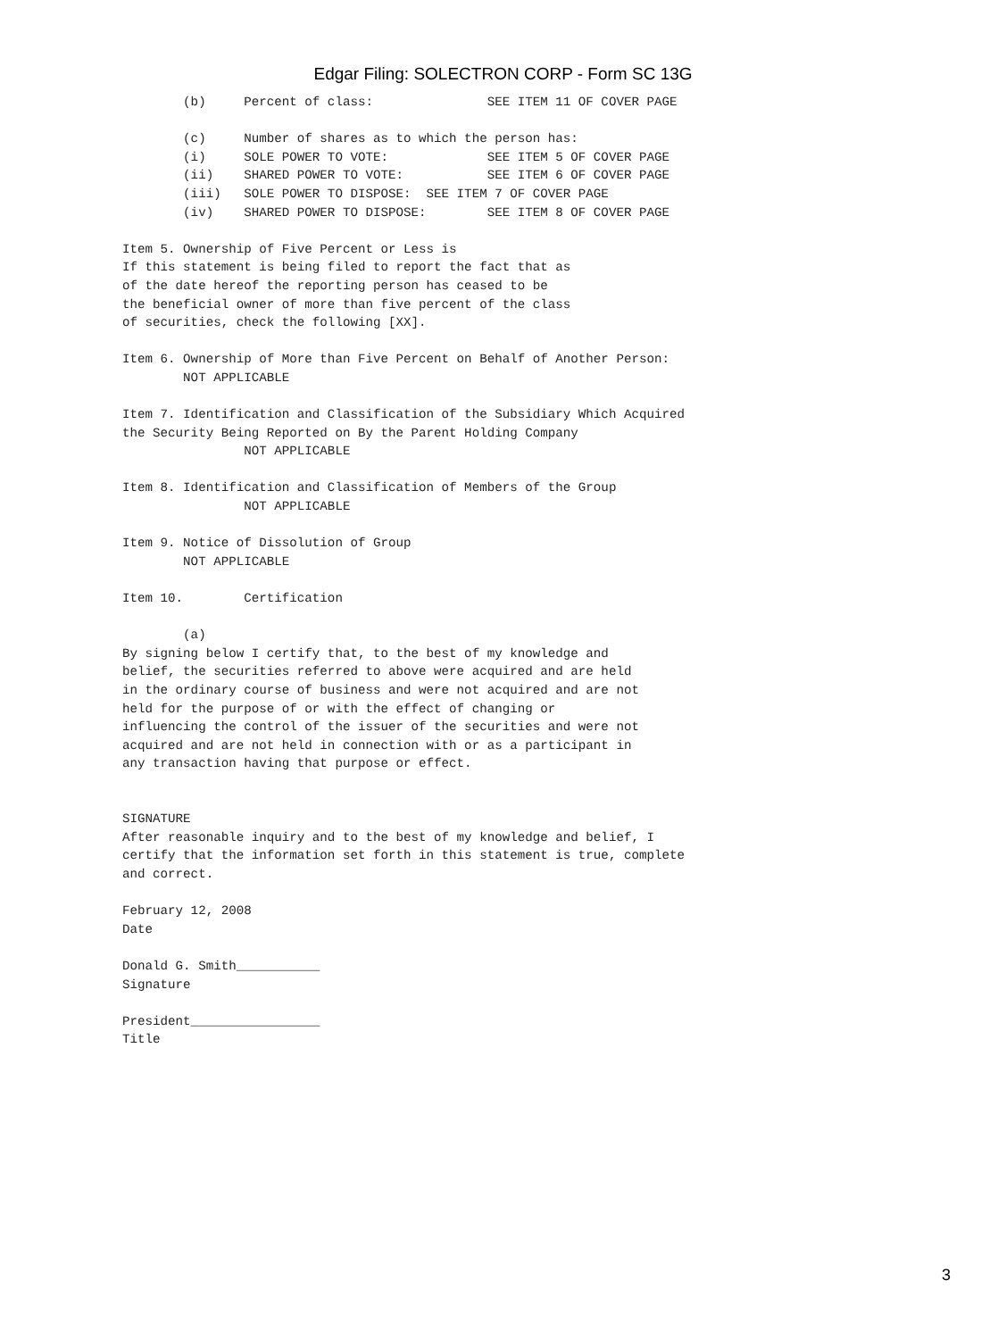Edgar Filing: SOLECTRON CORP - Form SC 13G
        (b)     Percent of class:               SEE ITEM 11 OF COVER PAGE

        (c)     Number of shares as to which the person has:
        (i)     SOLE POWER TO VOTE:             SEE ITEM 5 OF COVER PAGE
        (ii)    SHARED POWER TO VOTE:           SEE ITEM 6 OF COVER PAGE
        (iii)   SOLE POWER TO DISPOSE:  SEE ITEM 7 OF COVER PAGE
        (iv)    SHARED POWER TO DISPOSE:        SEE ITEM 8 OF COVER PAGE

Item 5. Ownership of Five Percent or Less is
If this statement is being filed to report the fact that as
of the date hereof the reporting person has ceased to be
the beneficial owner of more than five percent of the class
of securities, check the following [XX].

Item 6. Ownership of More than Five Percent on Behalf of Another Person:
        NOT APPLICABLE

Item 7. Identification and Classification of the Subsidiary Which Acquired
the Security Being Reported on By the Parent Holding Company
                NOT APPLICABLE

Item 8. Identification and Classification of Members of the Group
                NOT APPLICABLE

Item 9. Notice of Dissolution of Group
        NOT APPLICABLE

Item 10.        Certification

        (a)
By signing below I certify that, to the best of my knowledge and
belief, the securities referred to above were acquired and are held
in the ordinary course of business and were not acquired and are not
held for the purpose of or with the effect of changing or
influencing the control of the issuer of the securities and were not
acquired and are not held in connection with or as a participant in
any transaction having that purpose or effect.


SIGNATURE
After reasonable inquiry and to the best of my knowledge and belief, I
certify that the information set forth in this statement is true, complete
and correct.

February 12, 2008
Date

Donald G. Smith___________
Signature

President_________________
Title
3